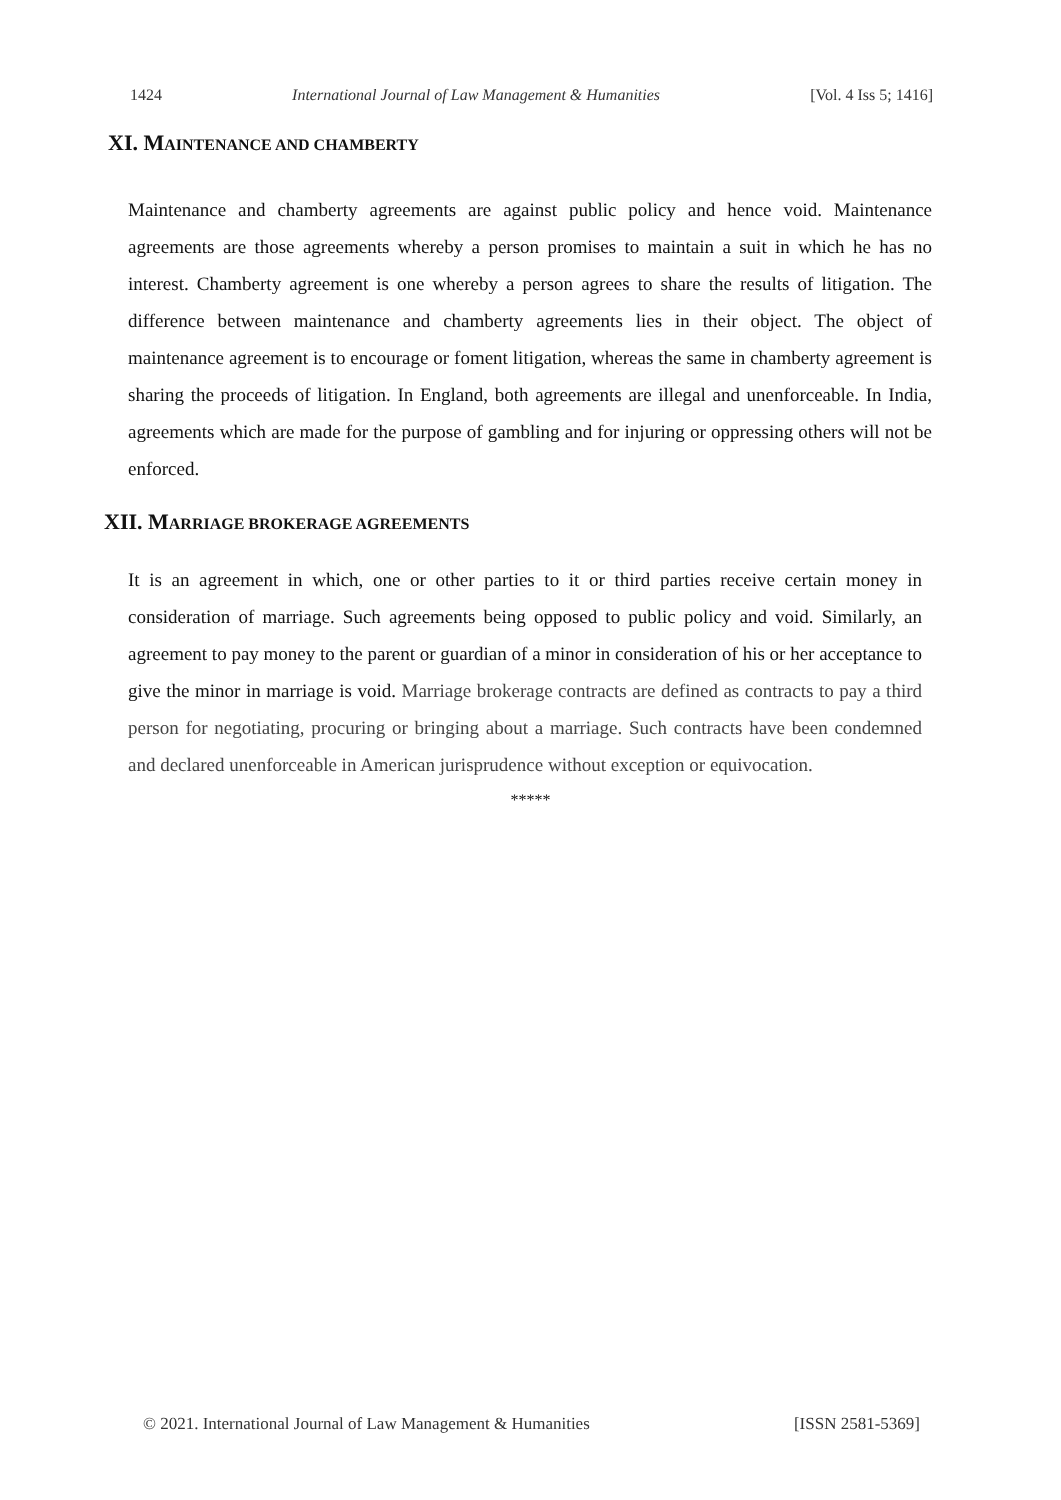1424 International Journal of Law Management & Humanities [Vol. 4 Iss 5; 1416]
XI. MAINTENANCE AND CHAMBERTY
Maintenance and chamberty agreements are against public policy and hence void. Maintenance agreements are those agreements whereby a person promises to maintain a suit in which he has no interest. Chamberty agreement is one whereby a person agrees to share the results of litigation. The difference between maintenance and chamberty agreements lies in their object. The object of maintenance agreement is to encourage or foment litigation, whereas the same in chamberty agreement is sharing the proceeds of litigation. In England, both agreements are illegal and unenforceable. In India, agreements which are made for the purpose of gambling and for injuring or oppressing others will not be enforced.
XII. MARRIAGE BROKERAGE AGREEMENTS
It is an agreement in which, one or other parties to it or third parties receive certain money in consideration of marriage. Such agreements being opposed to public policy and void. Similarly, an agreement to pay money to the parent or guardian of a minor in consideration of his or her acceptance to give the minor in marriage is void. Marriage brokerage contracts are defined as contracts to pay a third person for negotiating, procuring or bringing about a marriage. Such contracts have been condemned and declared unenforceable in American jurisprudence without exception or equivocation.
*****
© 2021. International Journal of Law Management & Humanities [ISSN 2581-5369]